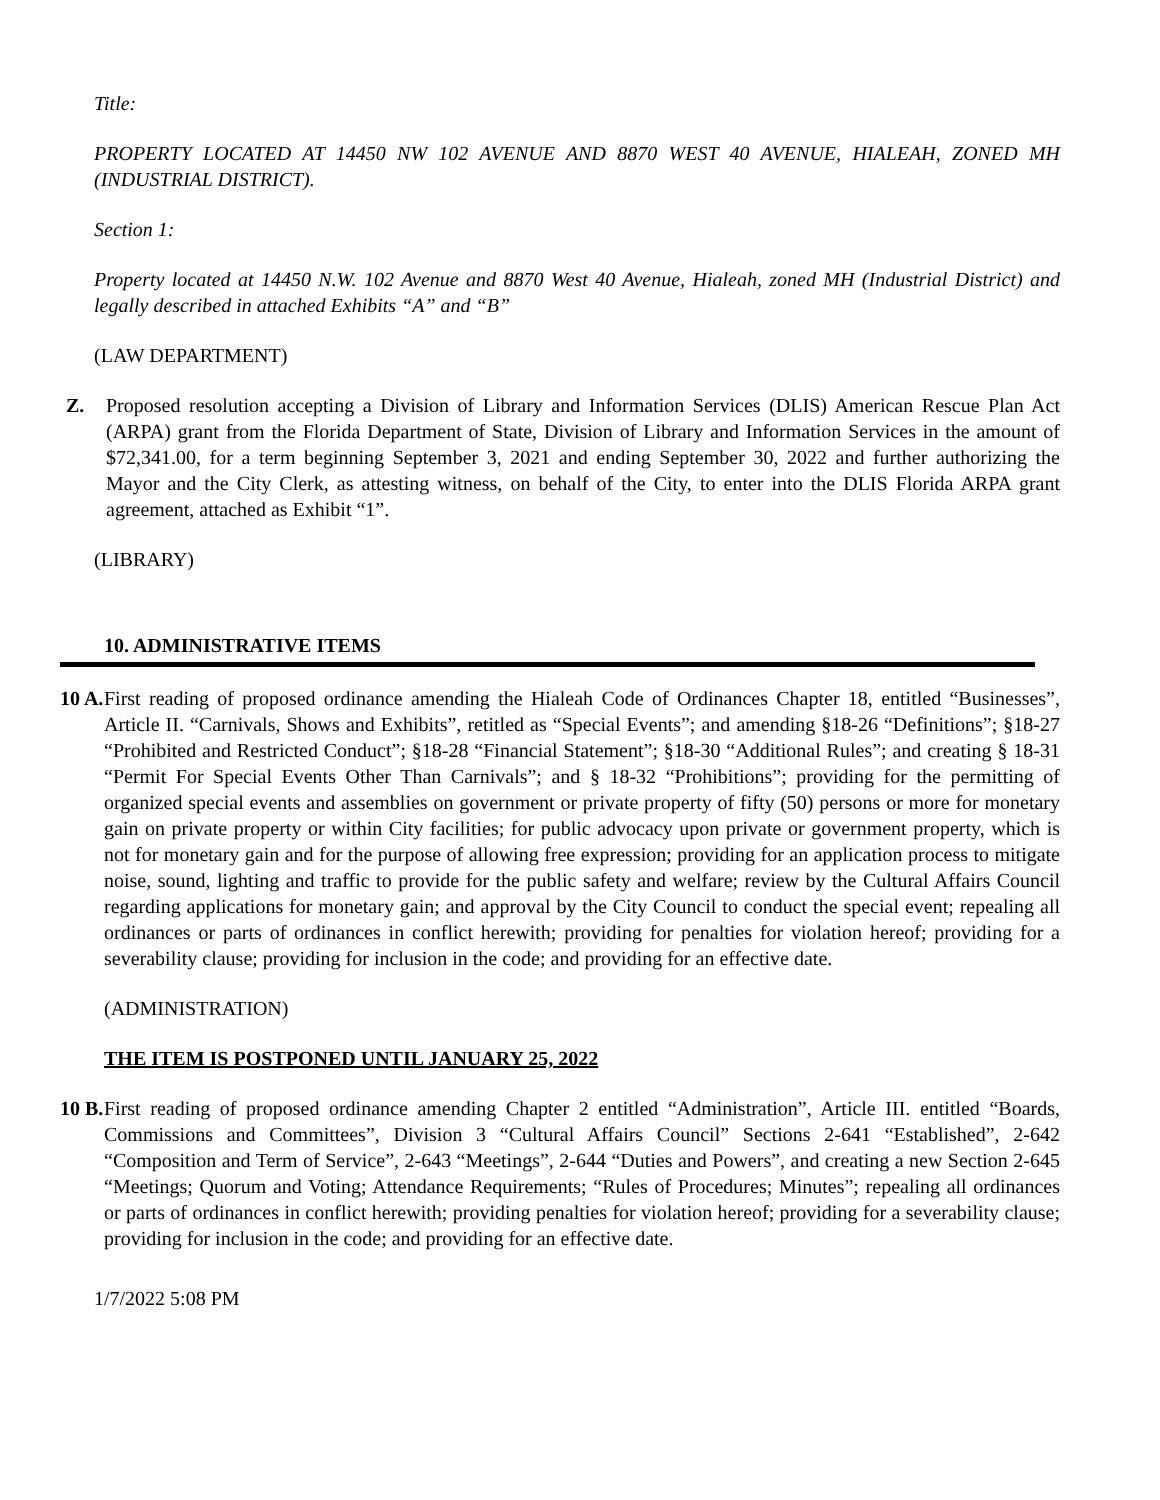Title:
PROPERTY LOCATED AT 14450 NW 102 AVENUE AND 8870 WEST 40 AVENUE, HIALEAH, ZONED MH (INDUSTRIAL DISTRICT).
Section 1:
Property located at 14450 N.W. 102 Avenue and 8870 West 40 Avenue, Hialeah, zoned MH (Industrial District) and legally described in attached Exhibits “A” and “B”
(LAW DEPARTMENT)
Z. Proposed resolution accepting a Division of Library and Information Services (DLIS) American Rescue Plan Act (ARPA) grant from the Florida Department of State, Division of Library and Information Services in the amount of $72,341.00, for a term beginning September 3, 2021 and ending September 30, 2022 and further authorizing the Mayor and the City Clerk, as attesting witness, on behalf of the City, to enter into the DLIS Florida ARPA grant agreement, attached as Exhibit “1”.
(LIBRARY)
10. ADMINISTRATIVE ITEMS
10 A.
First reading of proposed ordinance amending the Hialeah Code of Ordinances Chapter 18, entitled “Businesses”, Article II. “Carnivals, Shows and Exhibits”, retitled as “Special Events”; and amending §18-26 “Definitions”; §18-27 “Prohibited and Restricted Conduct”; §18-28 “Financial Statement”; §18-30 “Additional Rules”; and creating § 18-31 “Permit For Special Events Other Than Carnivals”; and § 18-32 “Prohibitions”; providing for the permitting of organized special events and assemblies on government or private property of fifty (50) persons or more for monetary gain on private property or within City facilities; for public advocacy upon private or government property, which is not for monetary gain and for the purpose of allowing free expression; providing for an application process to mitigate noise, sound, lighting and traffic to provide for the public safety and welfare; review by the Cultural Affairs Council regarding applications for monetary gain; and approval by the City Council to conduct the special event; repealing all ordinances or parts of ordinances in conflict herewith; providing for penalties for violation hereof; providing for a severability clause; providing for inclusion in the code; and providing for an effective date.
(ADMINISTRATION)
THE ITEM IS POSTPONED UNTIL JANUARY 25, 2022
10 B.
First reading of proposed ordinance amending Chapter 2 entitled “Administration”, Article III. entitled “Boards, Commissions and Committees”, Division 3 “Cultural Affairs Council” Sections 2-641 “Established”, 2-642 “Composition and Term of Service”, 2-643 “Meetings”, 2-644 “Duties and Powers”, and creating a new Section 2-645 “Meetings; Quorum and Voting; Attendance Requirements; “Rules of Procedures; Minutes”; repealing all ordinances or parts of ordinances in conflict herewith; providing penalties for violation hereof; providing for a severability clause; providing for inclusion in the code; and providing for an effective date.
1/7/2022 5:08 PM